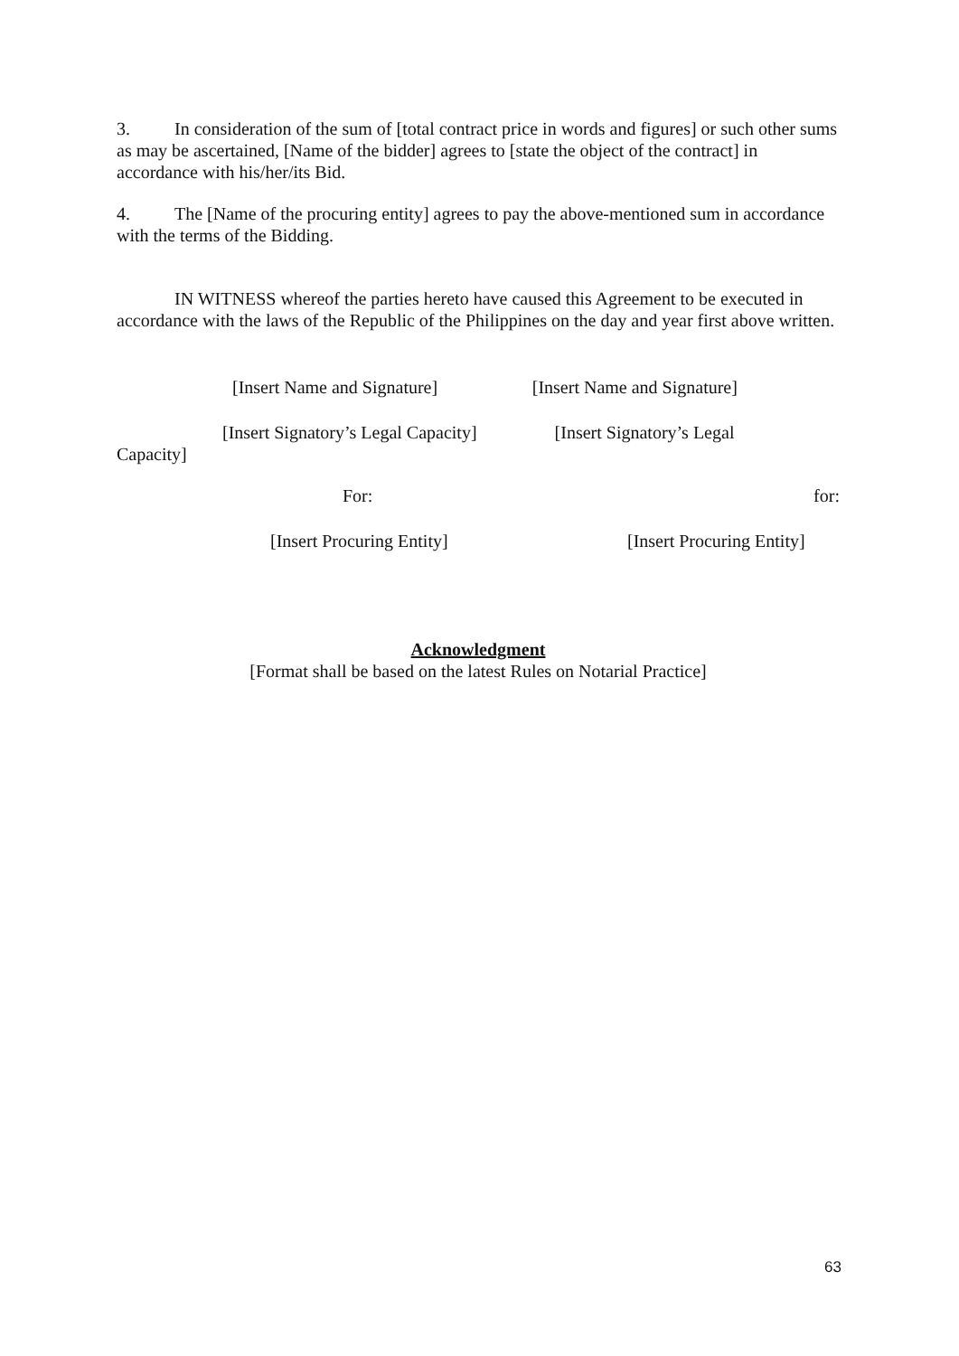3. In consideration of the sum of [total contract price in words and figures] or such other sums as may be ascertained, [Name of the bidder] agrees to [state the object of the contract] in accordance with his/her/its Bid.
4. The [Name of the procuring entity] agrees to pay the above-mentioned sum in accordance with the terms of the Bidding.
IN WITNESS whereof the parties hereto have caused this Agreement to be executed in accordance with the laws of the Republic of the Philippines on the day and year first above written.
[Insert Name and Signature] [Insert Name and Signature]
[Insert Signatory’s Legal Capacity] [Insert Signatory’s Legal
Capacity]
For: for:
[Insert Procuring Entity] [Insert Procuring Entity]
Acknowledgment
[Format shall be based on the latest Rules on Notarial Practice]
63